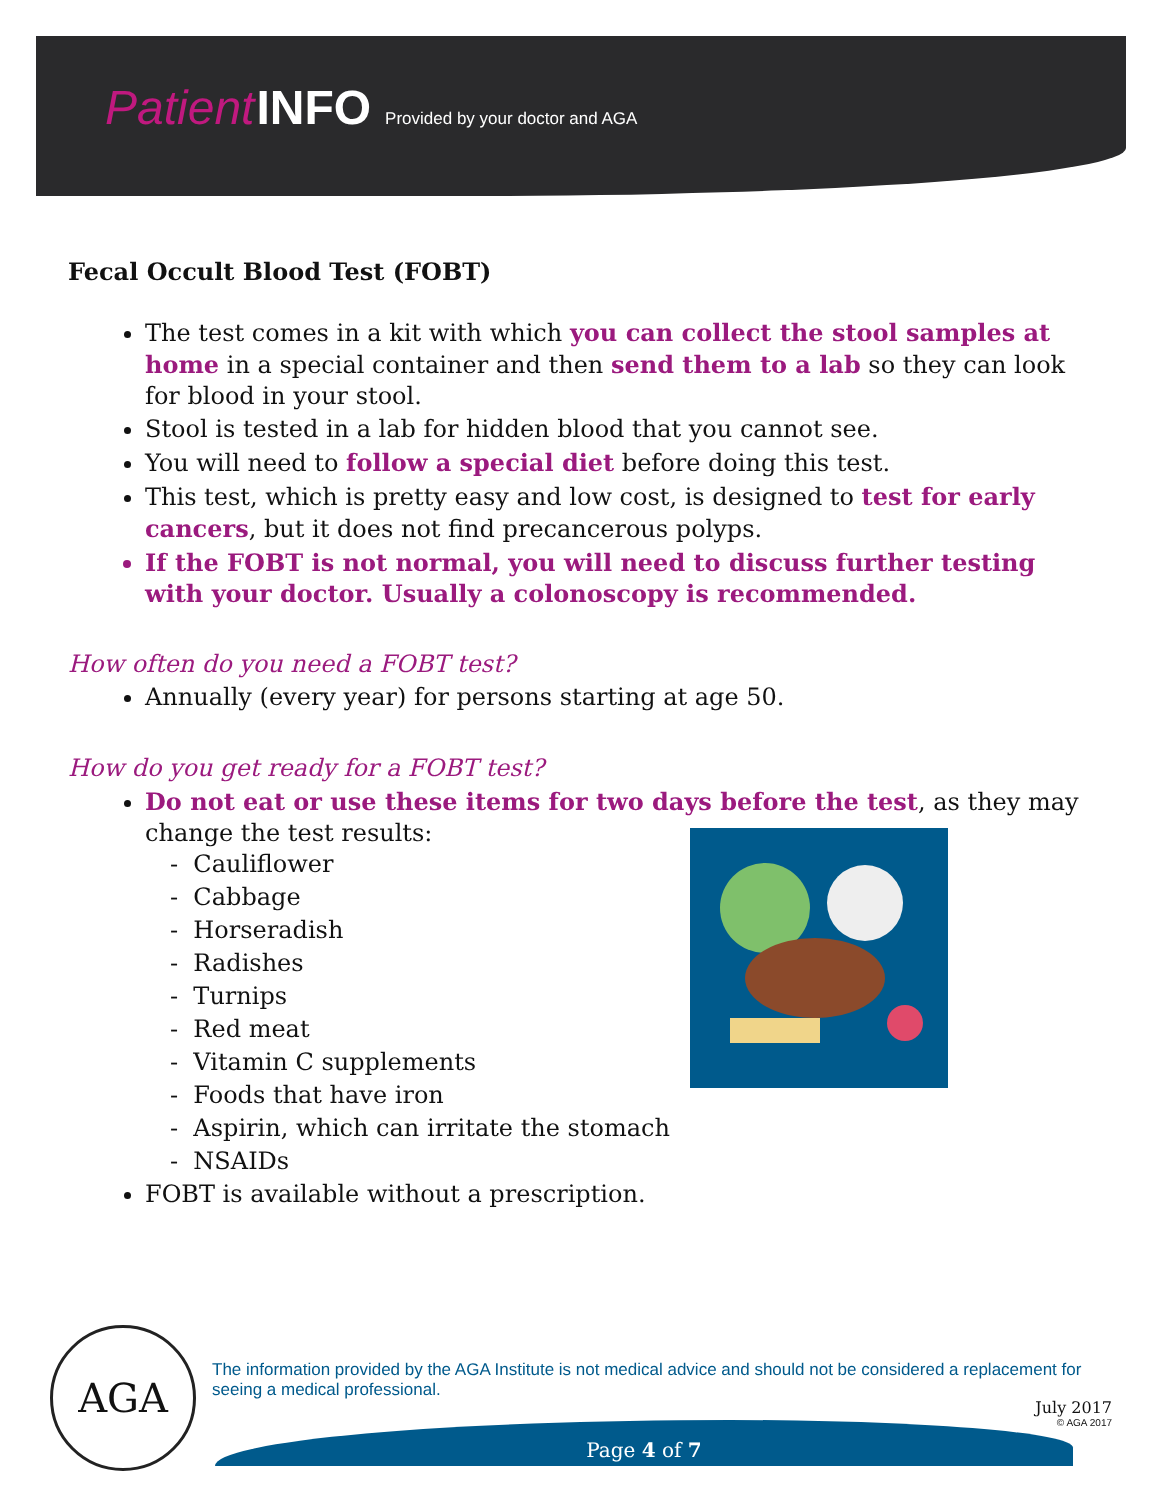Patient INFO Provided by your doctor and AGA
Fecal Occult Blood Test (FOBT)
The test comes in a kit with which you can collect the stool samples at home in a special container and then send them to a lab so they can look for blood in your stool.
Stool is tested in a lab for hidden blood that you cannot see.
You will need to follow a special diet before doing this test.
This test, which is pretty easy and low cost, is designed to test for early cancers, but it does not find precancerous polyps.
If the FOBT is not normal, you will need to discuss further testing with your doctor. Usually a colonoscopy is recommended.
How often do you need a FOBT test?
Annually (every year) for persons starting at age 50.
How do you get ready for a FOBT test?
Do not eat or use these items for two days before the test, as they may change the test results:
- Cauliflower
- Cabbage
- Horseradish
- Radishes
- Turnips
- Red meat
- Vitamin C supplements
- Foods that have iron
- Aspirin, which can irritate the stomach
- NSAIDs
FOBT is available without a prescription.
AGA
The information provided by the AGA Institute is not medical advice and should not be considered a replacement for seeing a medical professional.
July 2017
© AGA 2017
Page 4 of 7